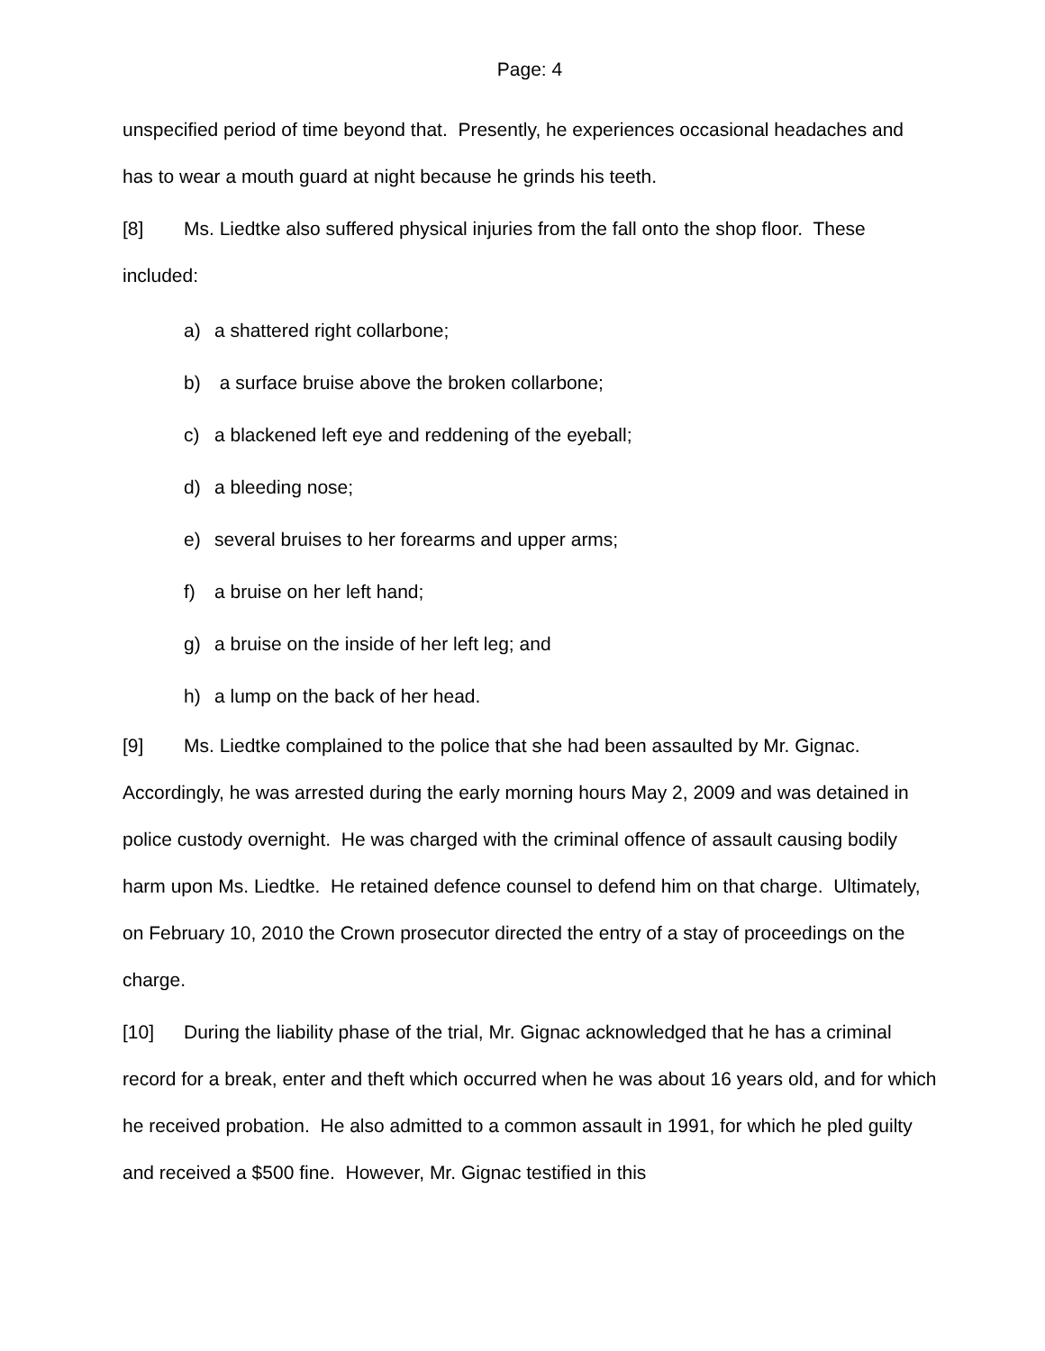Page: 4
unspecified period of time beyond that. Presently, he experiences occasional headaches and has to wear a mouth guard at night because he grinds his teeth.
[8] Ms. Liedtke also suffered physical injuries from the fall onto the shop floor. These included:
a) a shattered right collarbone;
b) a surface bruise above the broken collarbone;
c) a blackened left eye and reddening of the eyeball;
d) a bleeding nose;
e) several bruises to her forearms and upper arms;
f) a bruise on her left hand;
g) a bruise on the inside of her left leg; and
h) a lump on the back of her head.
[9] Ms. Liedtke complained to the police that she had been assaulted by Mr. Gignac. Accordingly, he was arrested during the early morning hours May 2, 2009 and was detained in police custody overnight. He was charged with the criminal offence of assault causing bodily harm upon Ms. Liedtke. He retained defence counsel to defend him on that charge. Ultimately, on February 10, 2010 the Crown prosecutor directed the entry of a stay of proceedings on the charge.
[10] During the liability phase of the trial, Mr. Gignac acknowledged that he has a criminal record for a break, enter and theft which occurred when he was about 16 years old, and for which he received probation. He also admitted to a common assault in 1991, for which he pled guilty and received a $500 fine. However, Mr. Gignac testified in this